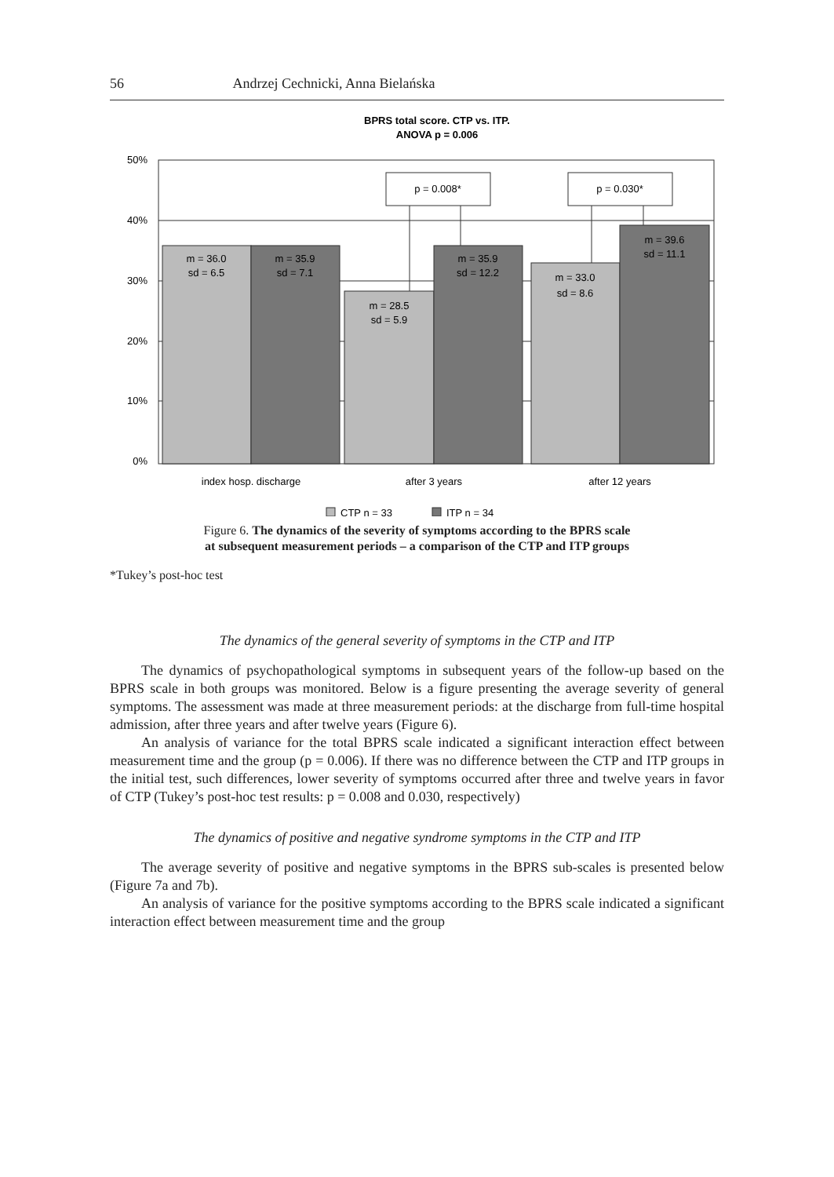56 Andrzej Cechnicki, Anna Bielańska
BPRS total score. CTP vs. ITP.
ANOVA p = 0.006
50%
40%
30%
20%
10%
0%
m = 36.0
sd = 6.5
m = 35.9
sd = 7.1
m = 28.5
sd = 5.9
m = 35.9
sd = 12.2
m = 33.0
sd = 8.6
m = 39.6
sd = 11.1
p = 0.008*
p = 0.030*
index hosp. discharge
after 3 years
after 12 years
CTP n = 33
ITP n = 34
Figure 6. The dynamics of the severity of symptoms according to the BPRS scale
at subsequent measurement periods – a comparison of the CTP and ITP groups
*Tukey’s post-hoc test
The dynamics of the general severity of symptoms in the CTP and ITP
The dynamics of psychopathological symptoms in subsequent years of the follow-up based on the BPRS scale in both groups was monitored. Below is a figure presenting the average severity of general symptoms. The assessment was made at three measurement periods: at the discharge from full-time hospital admission, after three years and after twelve years (Figure 6).
An analysis of variance for the total BPRS scale indicated a significant interaction effect between measurement time and the group (p = 0.006). If there was no difference between the CTP and ITP groups in the initial test, such differences, lower severity of symptoms occurred after three and twelve years in favor of CTP (Tukey’s post-hoc test results: p = 0.008 and 0.030, respectively)
The dynamics of positive and negative syndrome symptoms in the CTP and ITP
The average severity of positive and negative symptoms in the BPRS sub-scales is presented below (Figure 7a and 7b).
An analysis of variance for the positive symptoms according to the BPRS scale indicated a significant interaction effect between measurement time and the group